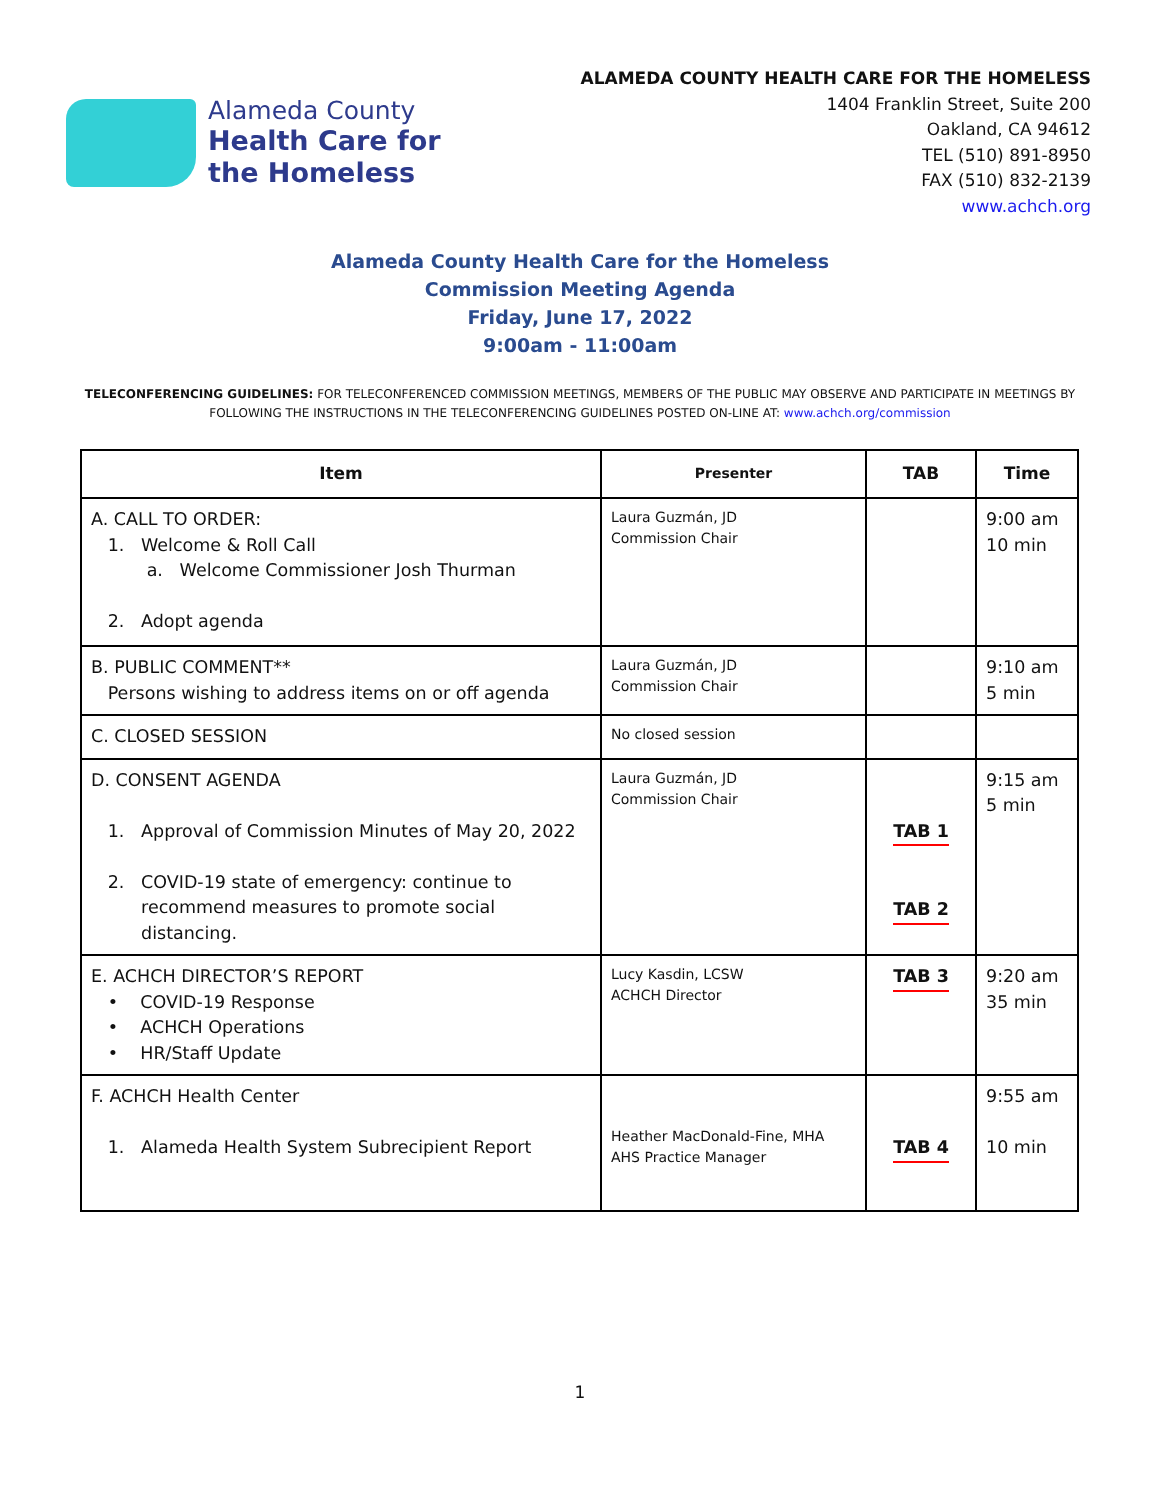Alameda County
Health Care for
the Homeless
ALAMEDA COUNTY HEALTH CARE FOR THE HOMELESS
1404 Franklin Street, Suite 200
Oakland, CA 94612
TEL (510) 891-8950
FAX (510) 832-2139
www.achch.org
Alameda County Health Care for the Homeless
Commission Meeting Agenda
Friday, June 17, 2022
9:00am - 11:00am
TELECONFERENCING GUIDELINES: FOR TELECONFERENCED COMMISSION MEETINGS, MEMBERS OF THE PUBLIC MAY OBSERVE AND PARTICIPATE IN MEETINGS BY FOLLOWING THE INSTRUCTIONS IN THE TELECONFERENCING GUIDELINES POSTED ON-LINE AT: www.achch.org/commission
| Item | Presenter | TAB | Time |
| --- | --- | --- | --- |
| A. CALL TO ORDER: 1. Welcome & Roll Call a. Welcome Commissioner Josh Thurman 2. Adopt agenda | Laura Guzmán, JD Commission Chair | | 9:00 am 10 min |
| B. PUBLIC COMMENT** Persons wishing to address items on or off agenda | Laura Guzmán, JD Commission Chair | | 9:10 am 5 min |
| C. CLOSED SESSION | No closed session | | |
| D. CONSENT AGENDA 1. Approval of Commission Minutes of May 20, 2022 2. COVID-19 state of emergency: continue to recommend measures to promote social distancing. | Laura Guzmán, JD Commission Chair | TAB 1 TAB 2 | 9:15 am 5 min |
| E. ACHCH DIRECTOR’S REPORT • COVID-19 Response • ACHCH Operations • HR/Staff Update | Lucy Kasdin, LCSW ACHCH Director | TAB 3 | 9:20 am 35 min |
| F. ACHCH Health Center 1. Alameda Health System Subrecipient Report | Heather MacDonald-Fine, MHA AHS Practice Manager | TAB 4 | 9:55 am 10 min |
1